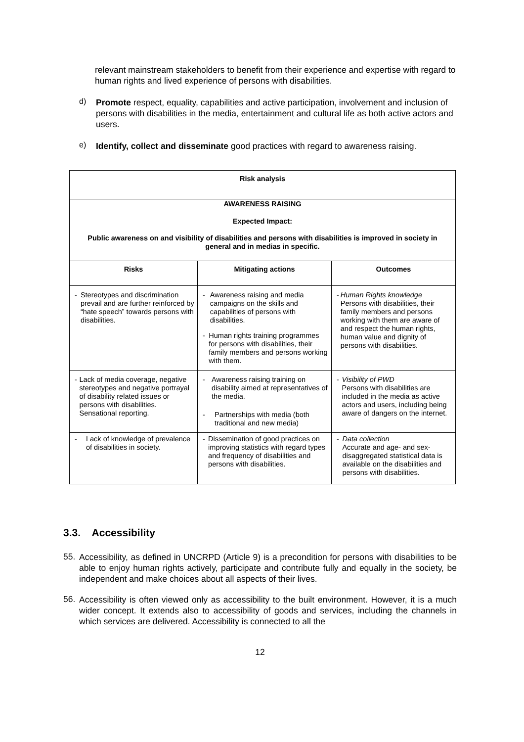relevant mainstream stakeholders to benefit from their experience and expertise with regard to human rights and lived experience of persons with disabilities.
d)
Promote respect, equality, capabilities and active participation, involvement and inclusion of persons with disabilities in the media, entertainment and cultural life as both active actors and users.
e)
Identify, collect and disseminate good practices with regard to awareness raising.
| Risk analysis | | |
| --- | --- | --- |
| AWARENESS RAISING | | |
| Expected Impact: Public awareness on and visibility of disabilities and persons with disabilities is improved in society in general and in medias in specific. | | |
| Risks | Mitigating actions | Outcomes |
| - Stereotypes and discrimination prevail and are further reinforced by “hate speech” towards persons with disabilities. | - Awareness raising and media campaigns on the skills and capabilities of persons with disabilities. - Human rights training programmes for persons with disabilities, their family members and persons working with them. | - Human Rights knowledge Persons with disabilities, their family members and persons working with them are aware of and respect the human rights, human value and dignity of persons with disabilities. |
| - Lack of media coverage, negative stereotypes and negative portrayal of disability related issues or persons with disabilities. Sensational reporting. | - Awareness raising training on disability aimed at representatives of the media. - Partnerships with media (both traditional and new media) | - Visibility of PWD Persons with disabilities are included in the media as active actors and users, including being aware of dangers on the internet. |
| - Lack of knowledge of prevalence of disabilities in society. | - Dissemination of good practices on improving statistics with regard types and frequency of disabilities and persons with disabilities. | - Data collection Accurate and age- and sex-disaggregated statistical data is available on the disabilities and persons with disabilities. |
3.3. Accessibility
55.
Accessibility, as defined in UNCRPD (Article 9) is a precondition for persons with disabilities to be able to enjoy human rights actively, participate and contribute fully and equally in the society, be independent and make choices about all aspects of their lives.
56.
Accessibility is often viewed only as accessibility to the built environment. However, it is a much wider concept. It extends also to accessibility of goods and services, including the channels in which services are delivered. Accessibility is connected to all the
12